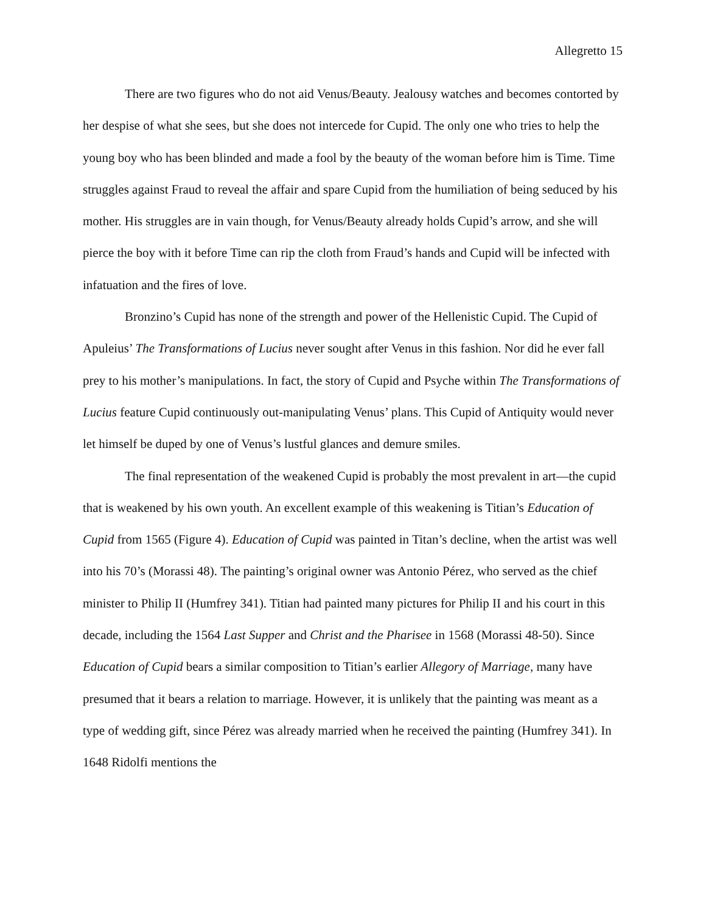Allegretto 15
There are two figures who do not aid Venus/Beauty. Jealousy watches and becomes contorted by her despise of what she sees, but she does not intercede for Cupid. The only one who tries to help the young boy who has been blinded and made a fool by the beauty of the woman before him is Time. Time struggles against Fraud to reveal the affair and spare Cupid from the humiliation of being seduced by his mother. His struggles are in vain though, for Venus/Beauty already holds Cupid’s arrow, and she will pierce the boy with it before Time can rip the cloth from Fraud’s hands and Cupid will be infected with infatuation and the fires of love.
Bronzino’s Cupid has none of the strength and power of the Hellenistic Cupid. The Cupid of Apuleius’ The Transformations of Lucius never sought after Venus in this fashion. Nor did he ever fall prey to his mother’s manipulations. In fact, the story of Cupid and Psyche within The Transformations of Lucius feature Cupid continuously out-manipulating Venus’ plans. This Cupid of Antiquity would never let himself be duped by one of Venus’s lustful glances and demure smiles.
The final representation of the weakened Cupid is probably the most prevalent in art—the cupid that is weakened by his own youth. An excellent example of this weakening is Titian’s Education of Cupid from 1565 (Figure 4). Education of Cupid was painted in Titan’s decline, when the artist was well into his 70’s (Morassi 48). The painting’s original owner was Antonio Pérez, who served as the chief minister to Philip II (Humfrey 341). Titian had painted many pictures for Philip II and his court in this decade, including the 1564 Last Supper and Christ and the Pharisee in 1568 (Morassi 48-50). Since Education of Cupid bears a similar composition to Titian’s earlier Allegory of Marriage, many have presumed that it bears a relation to marriage. However, it is unlikely that the painting was meant as a type of wedding gift, since Pérez was already married when he received the painting (Humfrey 341). In 1648 Ridolfi mentions the